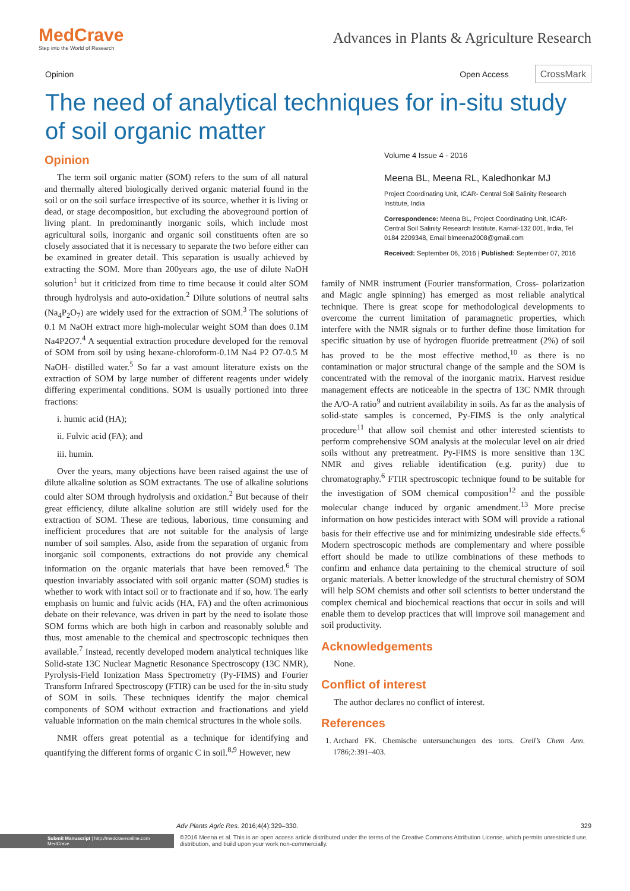MedCrave
Step into the World of Research
Advances in Plants & Agriculture Research
Opinion Open Access CrossMark
The need of analytical techniques for in-situ study of soil organic matter
Opinion
The term soil organic matter (SOM) refers to the sum of all natural and thermally altered biologically derived organic material found in the soil or on the soil surface irrespective of its source, whether it is living or dead, or stage decomposition, but excluding the aboveground portion of living plant. In predominantly inorganic soils, which include most agricultural soils, inorganic and organic soil constituents often are so closely associated that it is necessary to separate the two before either can be examined in greater detail. This separation is usually achieved by extracting the SOM. More than 200years ago, the use of dilute NaOH solution<sup>1</sup> but it criticized from time to time because it could alter SOM through hydrolysis and auto-oxidation.<sup>2</sup> Dilute solutions of neutral salts (Na<sub>4</sub>P<sub>2</sub>O<sub>7</sub>) are widely used for the extraction of SOM.<sup>3</sup> The solutions of 0.1 M NaOH extract more high-molecular weight SOM than does 0.1M Na4P2O7.<sup>4</sup> A sequential extraction procedure developed for the removal of SOM from soil by using hexane-chloroform-0.1M Na4 P2 O7-0.5 M NaOH- distilled water.<sup>5</sup> So far a vast amount literature exists on the extraction of SOM by large number of different reagents under widely differing experimental conditions. SOM is usually portioned into three fractions:
i. humic acid (HA);
ii. Fulvic acid (FA); and
iii. humin.
Over the years, many objections have been raised against the use of dilute alkaline solution as SOM extractants. The use of alkaline solutions could alter SOM through hydrolysis and oxidation.<sup>2</sup> But because of their great efficiency, dilute alkaline solution are still widely used for the extraction of SOM. These are tedious, laborious, time consuming and inefficient procedures that are not suitable for the analysis of large number of soil samples. Also, aside from the separation of organic from inorganic soil components, extractions do not provide any chemical information on the organic materials that have been removed.<sup>6</sup> The question invariably associated with soil organic matter (SOM) studies is whether to work with intact soil or to fractionate and if so, how. The early emphasis on humic and fulvic acids (HA, FA) and the often acrimonious debate on their relevance, was driven in part by the need to isolate those SOM forms which are both high in carbon and reasonably soluble and thus, most amenable to the chemical and spectroscopic techniques then available.<sup>7</sup> Instead, recently developed modern analytical techniques like Solid-state 13C Nuclear Magnetic Resonance Spectroscopy (13C NMR), Pyrolysis-Field Ionization Mass Spectrometry (Py-FIMS) and Fourier Transform Infrared Spectroscopy (FTIR) can be used for the in-situ study of SOM in soils. These techniques identify the major chemical components of SOM without extraction and fractionations and yield valuable information on the main chemical structures in the whole soils.
NMR offers great potential as a technique for identifying and quantifying the different forms of organic C in soil.<sup>8,9</sup> However, new
Volume 4 Issue 4 - 2016
Meena BL, Meena RL, Kaledhonkar MJ
Project Coordinating Unit, ICAR- Central Soil Salinity Research Institute, India
Correspondence: Meena BL, Project Coordinating Unit, ICAR- Central Soil Salinity Research Institute, Karnal-132 001, India, Tel 0184 2209348, Email blmeena2008@gmail.com
Received: September 06, 2016 | Published: September 07, 2016
family of NMR instrument (Fourier transformation, Cross- polarization and Magic angle spinning) has emerged as most reliable analytical technique. There is great scope for methodological developments to overcome the current limitation of paramagnetic properties, which interfere with the NMR signals or to further define those limitation for specific situation by use of hydrogen fluoride pretreatment (2%) of soil has proved to be the most effective method,<sup>10</sup> as there is no contamination or major structural change of the sample and the SOM is concentrated with the removal of the inorganic matrix. Harvest residue management effects are noticeable in the spectra of 13C NMR through the A/O-A ratio<sup>9</sup> and nutrient availability in soils. As far as the analysis of solid-state samples is concerned, Py-FIMS is the only analytical procedure<sup>11</sup> that allow soil chemist and other interested scientists to perform comprehensive SOM analysis at the molecular level on air dried soils without any pretreatment. Py-FIMS is more sensitive than 13C NMR and gives reliable identification (e.g. purity) due to chromatography.<sup>6</sup> FTIR spectroscopic technique found to be suitable for the investigation of SOM chemical composition<sup>12</sup> and the possible molecular change induced by organic amendment.<sup>13</sup> More precise information on how pesticides interact with SOM will provide a rational basis for their effective use and for minimizing undesirable side effects.<sup>6</sup> Modern spectroscopic methods are complementary and where possible effort should be made to utilize combinations of these methods to confirm and enhance data pertaining to the chemical structure of soil organic materials. A better knowledge of the structural chemistry of SOM will help SOM chemists and other soil scientists to better understand the complex chemical and biochemical reactions that occur in soils and will enable them to develop practices that will improve soil management and soil productivity.
Acknowledgements
None.
Conflict of interest
The author declares no conflict of interest.
References
1. Archard FK. Chemische untersunchungen des torts. Crell’s Chem Ann. 1786;2:391–403.
Adv Plants Agric Res. 2016;4(4):329‒330. 329
Submit Manuscript | http://medcraveonline.com
MedCrave
©2016 Meena et al. This is an open access article distributed under the terms of the Creative Commons Attribution License, which permits unrestricted use, distribution, and build upon your work non-commercially.